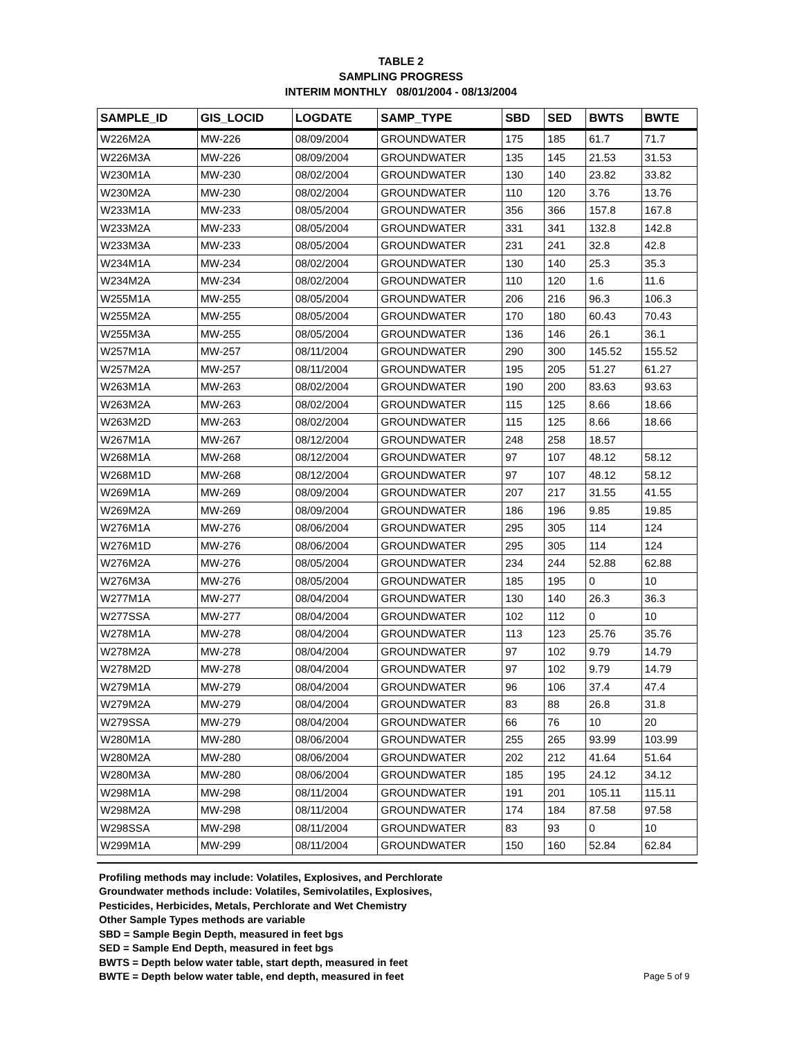TABLE 2
SAMPLING PROGRESS
INTERIM MONTHLY 08/01/2004 - 08/13/2004
| SAMPLE_ID | GIS_LOCID | LOGDATE | SAMP_TYPE | SBD | SED | BWTS | BWTE |
| --- | --- | --- | --- | --- | --- | --- | --- |
| W226M2A | MW-226 | 08/09/2004 | GROUNDWATER | 175 | 185 | 61.7 | 71.7 |
| W226M3A | MW-226 | 08/09/2004 | GROUNDWATER | 135 | 145 | 21.53 | 31.53 |
| W230M1A | MW-230 | 08/02/2004 | GROUNDWATER | 130 | 140 | 23.82 | 33.82 |
| W230M2A | MW-230 | 08/02/2004 | GROUNDWATER | 110 | 120 | 3.76 | 13.76 |
| W233M1A | MW-233 | 08/05/2004 | GROUNDWATER | 356 | 366 | 157.8 | 167.8 |
| W233M2A | MW-233 | 08/05/2004 | GROUNDWATER | 331 | 341 | 132.8 | 142.8 |
| W233M3A | MW-233 | 08/05/2004 | GROUNDWATER | 231 | 241 | 32.8 | 42.8 |
| W234M1A | MW-234 | 08/02/2004 | GROUNDWATER | 130 | 140 | 25.3 | 35.3 |
| W234M2A | MW-234 | 08/02/2004 | GROUNDWATER | 110 | 120 | 1.6 | 11.6 |
| W255M1A | MW-255 | 08/05/2004 | GROUNDWATER | 206 | 216 | 96.3 | 106.3 |
| W255M2A | MW-255 | 08/05/2004 | GROUNDWATER | 170 | 180 | 60.43 | 70.43 |
| W255M3A | MW-255 | 08/05/2004 | GROUNDWATER | 136 | 146 | 26.1 | 36.1 |
| W257M1A | MW-257 | 08/11/2004 | GROUNDWATER | 290 | 300 | 145.52 | 155.52 |
| W257M2A | MW-257 | 08/11/2004 | GROUNDWATER | 195 | 205 | 51.27 | 61.27 |
| W263M1A | MW-263 | 08/02/2004 | GROUNDWATER | 190 | 200 | 83.63 | 93.63 |
| W263M2A | MW-263 | 08/02/2004 | GROUNDWATER | 115 | 125 | 8.66 | 18.66 |
| W263M2D | MW-263 | 08/02/2004 | GROUNDWATER | 115 | 125 | 8.66 | 18.66 |
| W267M1A | MW-267 | 08/12/2004 | GROUNDWATER | 248 | 258 | 18.57 | |
| W268M1A | MW-268 | 08/12/2004 | GROUNDWATER | 97 | 107 | 48.12 | 58.12 |
| W268M1D | MW-268 | 08/12/2004 | GROUNDWATER | 97 | 107 | 48.12 | 58.12 |
| W269M1A | MW-269 | 08/09/2004 | GROUNDWATER | 207 | 217 | 31.55 | 41.55 |
| W269M2A | MW-269 | 08/09/2004 | GROUNDWATER | 186 | 196 | 9.85 | 19.85 |
| W276M1A | MW-276 | 08/06/2004 | GROUNDWATER | 295 | 305 | 114 | 124 |
| W276M1D | MW-276 | 08/06/2004 | GROUNDWATER | 295 | 305 | 114 | 124 |
| W276M2A | MW-276 | 08/05/2004 | GROUNDWATER | 234 | 244 | 52.88 | 62.88 |
| W276M3A | MW-276 | 08/05/2004 | GROUNDWATER | 185 | 195 | 0 | 10 |
| W277M1A | MW-277 | 08/04/2004 | GROUNDWATER | 130 | 140 | 26.3 | 36.3 |
| W277SSA | MW-277 | 08/04/2004 | GROUNDWATER | 102 | 112 | 0 | 10 |
| W278M1A | MW-278 | 08/04/2004 | GROUNDWATER | 113 | 123 | 25.76 | 35.76 |
| W278M2A | MW-278 | 08/04/2004 | GROUNDWATER | 97 | 102 | 9.79 | 14.79 |
| W278M2D | MW-278 | 08/04/2004 | GROUNDWATER | 97 | 102 | 9.79 | 14.79 |
| W279M1A | MW-279 | 08/04/2004 | GROUNDWATER | 96 | 106 | 37.4 | 47.4 |
| W279M2A | MW-279 | 08/04/2004 | GROUNDWATER | 83 | 88 | 26.8 | 31.8 |
| W279SSA | MW-279 | 08/04/2004 | GROUNDWATER | 66 | 76 | 10 | 20 |
| W280M1A | MW-280 | 08/06/2004 | GROUNDWATER | 255 | 265 | 93.99 | 103.99 |
| W280M2A | MW-280 | 08/06/2004 | GROUNDWATER | 202 | 212 | 41.64 | 51.64 |
| W280M3A | MW-280 | 08/06/2004 | GROUNDWATER | 185 | 195 | 24.12 | 34.12 |
| W298M1A | MW-298 | 08/11/2004 | GROUNDWATER | 191 | 201 | 105.11 | 115.11 |
| W298M2A | MW-298 | 08/11/2004 | GROUNDWATER | 174 | 184 | 87.58 | 97.58 |
| W298SSA | MW-298 | 08/11/2004 | GROUNDWATER | 83 | 93 | 0 | 10 |
| W299M1A | MW-299 | 08/11/2004 | GROUNDWATER | 150 | 160 | 52.84 | 62.84 |
Profiling methods may include: Volatiles, Explosives, and Perchlorate
Groundwater methods include: Volatiles, Semivolatiles, Explosives,
Pesticides, Herbicides, Metals, Perchlorate and Wet Chemistry
Other Sample Types methods are variable
SBD = Sample Begin Depth, measured in feet bgs
SED = Sample End Depth, measured in feet bgs
BWTS = Depth below water table, start depth, measured in feet
BWTE = Depth below water table, end depth, measured in feet
Page 5 of 9